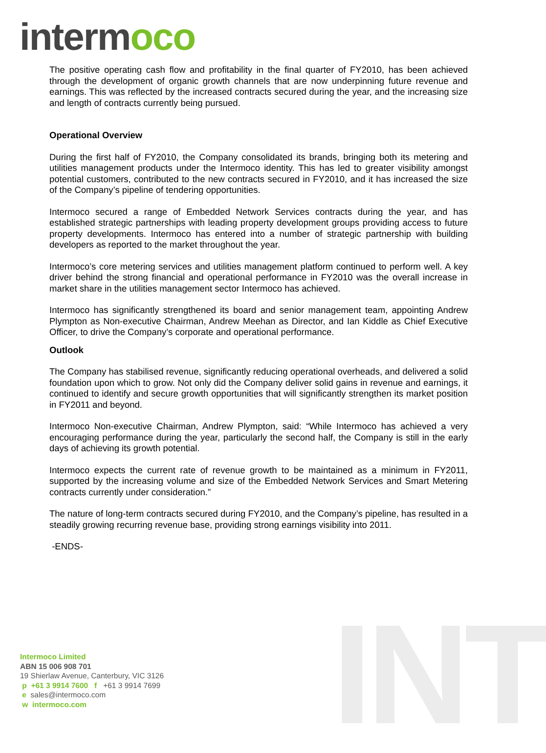INT
intermoco
The positive operating cash flow and profitability in the final quarter of FY2010, has been achieved through the development of organic growth channels that are now underpinning future revenue and earnings. This was reflected by the increased contracts secured during the year, and the increasing size and length of contracts currently being pursued.
Operational Overview
During the first half of FY2010, the Company consolidated its brands, bringing both its metering and utilities management products under the Intermoco identity. This has led to greater visibility amongst potential customers, contributed to the new contracts secured in FY2010, and it has increased the size of the Company’s pipeline of tendering opportunities.
Intermoco secured a range of Embedded Network Services contracts during the year, and has established strategic partnerships with leading property development groups providing access to future property developments. Intermoco has entered into a number of strategic partnership with building developers as reported to the market throughout the year.
Intermoco’s core metering services and utilities management platform continued to perform well. A key driver behind the strong financial and operational performance in FY2010 was the overall increase in market share in the utilities management sector Intermoco has achieved.
Intermoco has significantly strengthened its board and senior management team, appointing Andrew Plympton as Non-executive Chairman, Andrew Meehan as Director, and Ian Kiddle as Chief Executive Officer, to drive the Company’s corporate and operational performance.
Outlook
The Company has stabilised revenue, significantly reducing operational overheads, and delivered a solid foundation upon which to grow. Not only did the Company deliver solid gains in revenue and earnings, it continued to identify and secure growth opportunities that will significantly strengthen its market position in FY2011 and beyond.
Intermoco Non-executive Chairman, Andrew Plympton, said: “While Intermoco has achieved a very encouraging performance during the year, particularly the second half, the Company is still in the early days of achieving its growth potential.
Intermoco expects the current rate of revenue growth to be maintained as a minimum in FY2011, supported by the increasing volume and size of the Embedded Network Services and Smart Metering contracts currently under consideration.”
The nature of long-term contracts secured during FY2010, and the Company’s pipeline, has resulted in a steadily growing recurring revenue base, providing strong earnings visibility into 2011.
-ENDS-
Intermoco Limited
ABN 15 006 908 701
19 Shierlaw Avenue, Canterbury, VIC 3126
p +61 3 9914 7600 f +61 3 9914 7699
e sales@intermoco.com
w intermoco.com